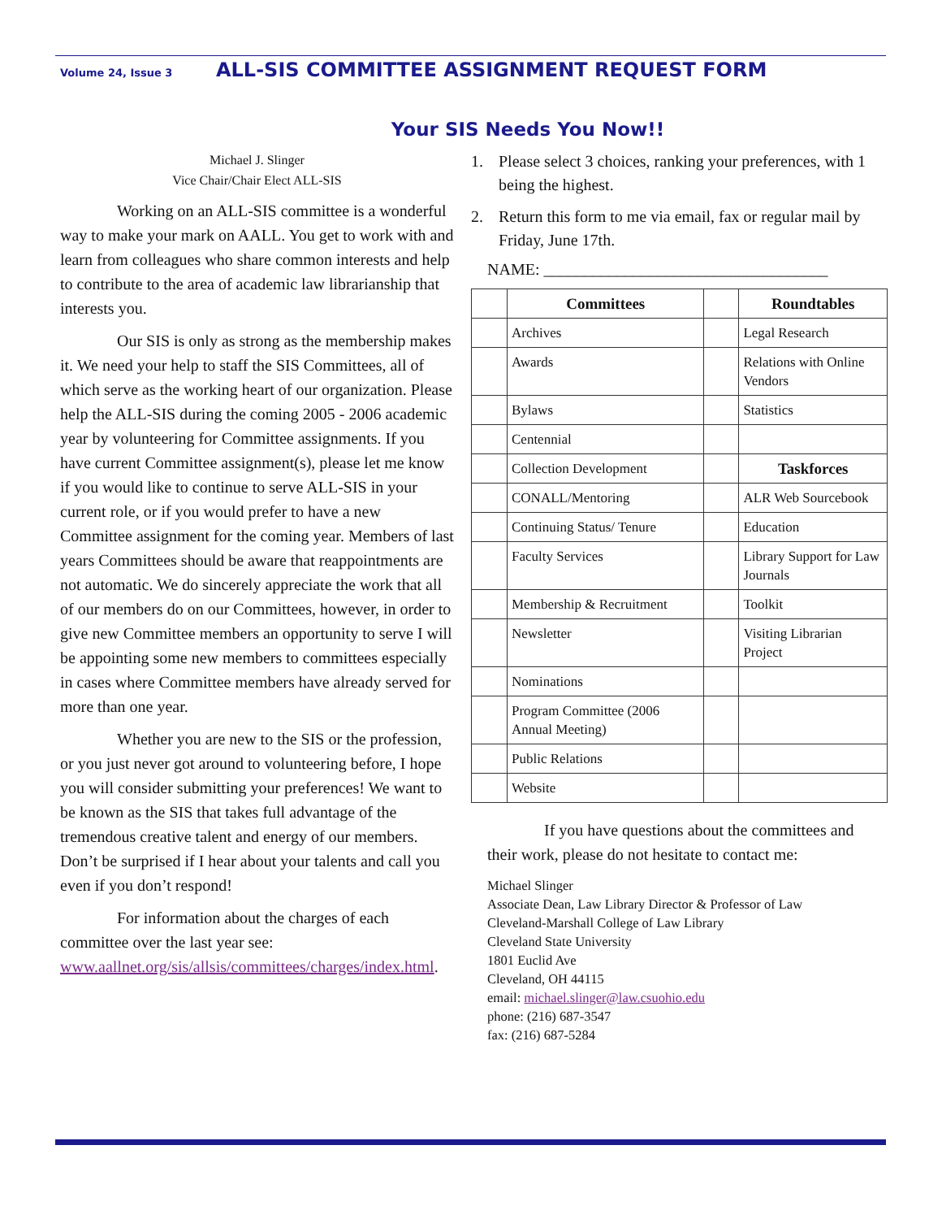Volume 24, Issue 3 ALL-SIS COMMITTEE ASSIGNMENT REQUEST FORM
Your SIS Needs You Now!!
Michael J. Slinger
Vice Chair/Chair Elect ALL-SIS
Working on an ALL-SIS committee is a wonderful way to make your mark on AALL. You get to work with and learn from colleagues who share common interests and help to contribute to the area of academic law librarianship that interests you.
Our SIS is only as strong as the membership makes it. We need your help to staff the SIS Committees, all of which serve as the working heart of our organization. Please help the ALL-SIS during the coming 2005 - 2006 academic year by volunteering for Committee assignments. If you have current Committee assignment(s), please let me know if you would like to continue to serve ALL-SIS in your current role, or if you would prefer to have a new Committee assignment for the coming year. Members of last years Committees should be aware that reappointments are not automatic. We do sincerely appreciate the work that all of our members do on our Committees, however, in order to give new Committee members an opportunity to serve I will be appointing some new members to committees especially in cases where Committee members have already served for more than one year.
Whether you are new to the SIS or the profession, or you just never got around to volunteering before, I hope you will consider submitting your preferences! We want to be known as the SIS that takes full advantage of the tremendous creative talent and energy of our members. Don’t be surprised if I hear about your talents and call you even if you don’t respond!
For information about the charges of each committee over the last year see: www.aallnet.org/sis/allsis/committees/charges/index.html.
1. Please select 3 choices, ranking your preferences, with 1 being the highest.
2. Return this form to me via email, fax or regular mail by Friday, June 17th.
NAME: ___________________________________
| | Committees | | Roundtables |
| | Archives | | Legal Research |
| | Awards | | Relations with Online Vendors |
| | Bylaws | | Statistics |
| | Centennial | | |
| | Collection Development | | Taskforces |
| | CONALL/Mentoring | | ALR Web Sourcebook |
| | Continuing Status/ Tenure | | Education |
| | Faculty Services | | Library Support for Law Journals |
| | Membership & Recruitment | | Toolkit |
| | Newsletter | | Visiting Librarian Project |
| | Nominations | | |
| | Program Committee (2006 Annual Meeting) | | |
| | Public Relations | | |
| | Website | | |
If you have questions about the committees and their work, please do not hesitate to contact me:
Michael Slinger
Associate Dean, Law Library Director & Professor of Law
Cleveland-Marshall College of Law Library
Cleveland State University
1801 Euclid Ave
Cleveland, OH 44115
email: michael.slinger@law.csuohio.edu
phone: (216) 687-3547
fax: (216) 687-5284